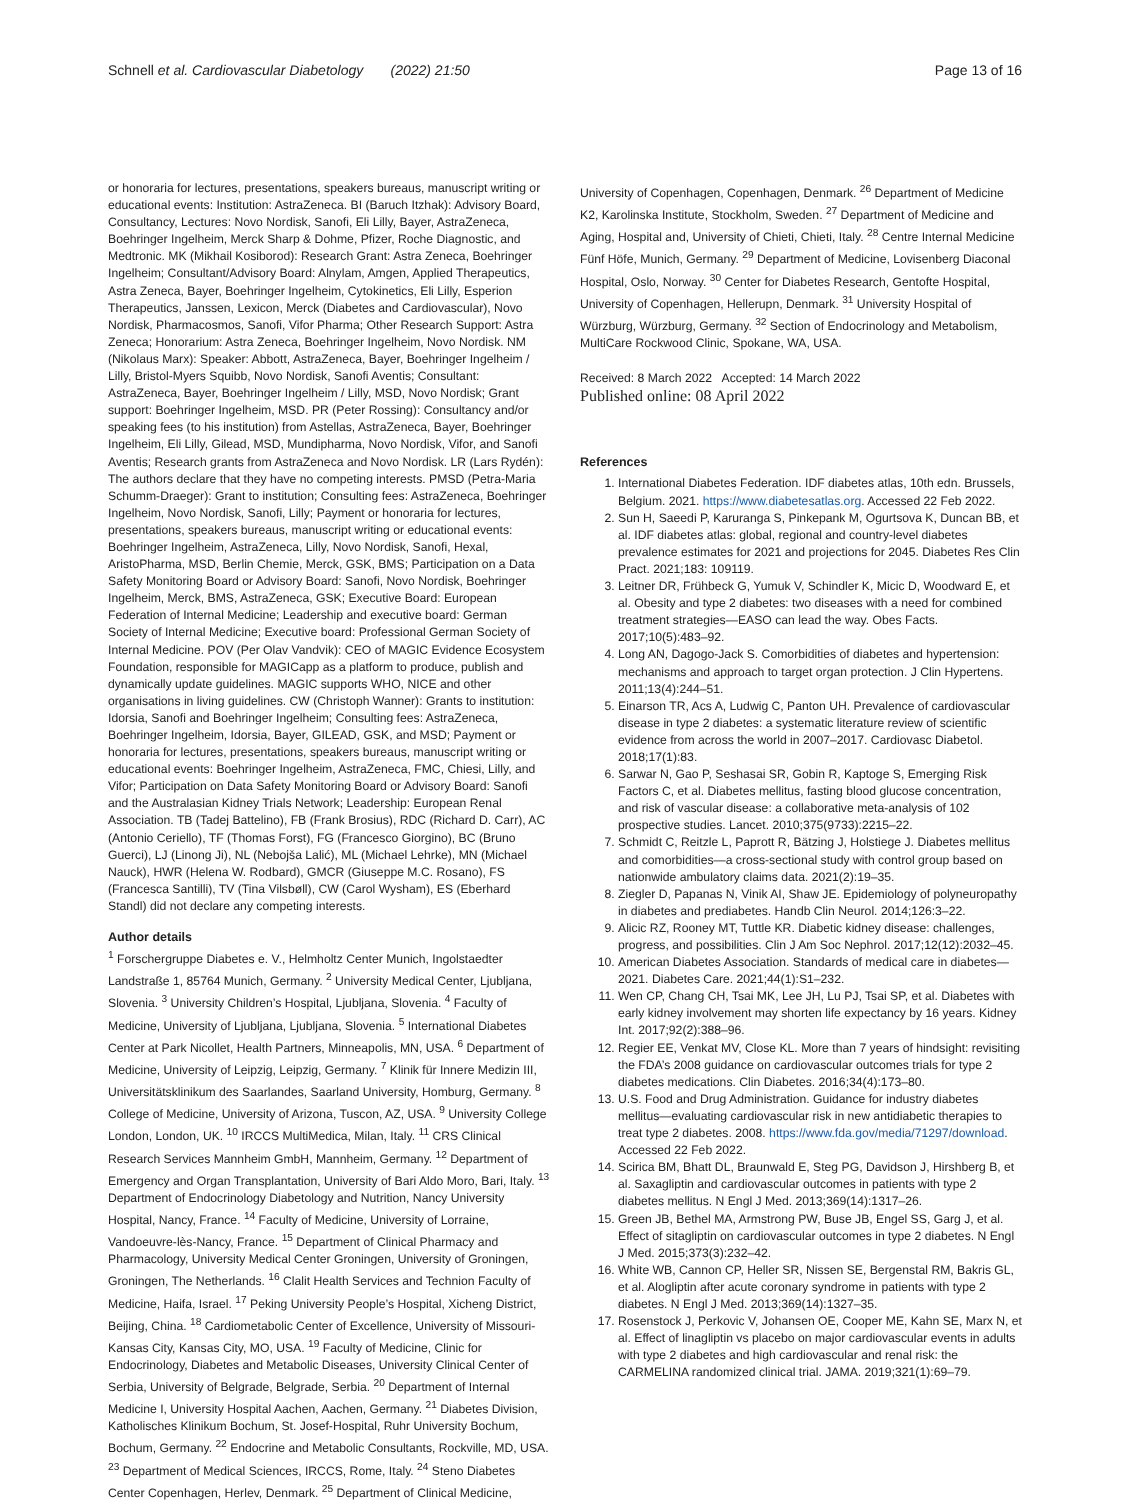Schnell et al. Cardiovascular Diabetology (2022) 21:50 Page 13 of 16
or honoraria for lectures, presentations, speakers bureaus, manuscript writing or educational events: Institution: AstraZeneca. BI (Baruch Itzhak): Advisory Board, Consultancy, Lectures: Novo Nordisk, Sanofi, Eli Lilly, Bayer, AstraZeneca, Boehringer Ingelheim, Merck Sharp & Dohme, Pfizer, Roche Diagnostic, and Medtronic. MK (Mikhail Kosiborod): Research Grant: Astra Zeneca, Boehringer Ingelheim; Consultant/Advisory Board: Alnylam, Amgen, Applied Therapeutics, Astra Zeneca, Bayer, Boehringer Ingelheim, Cytokinetics, Eli Lilly, Esperion Therapeutics, Janssen, Lexicon, Merck (Diabetes and Cardiovascular), Novo Nordisk, Pharmacosmos, Sanofi, Vifor Pharma; Other Research Support: Astra Zeneca; Honorarium: Astra Zeneca, Boehringer Ingelheim, Novo Nordisk. NM (Nikolaus Marx): Speaker: Abbott, AstraZeneca, Bayer, Boehringer Ingelheim / Lilly, Bristol-Myers Squibb, Novo Nordisk, Sanofi Aventis; Consultant: AstraZeneca, Bayer, Boehringer Ingelheim / Lilly, MSD, Novo Nordisk; Grant support: Boehringer Ingelheim, MSD. PR (Peter Rossing): Consultancy and/or speaking fees (to his institution) from Astellas, AstraZeneca, Bayer, Boehringer Ingelheim, Eli Lilly, Gilead, MSD, Mundipharma, Novo Nordisk, Vifor, and Sanofi Aventis; Research grants from AstraZeneca and Novo Nordisk. LR (Lars Rydén): The authors declare that they have no competing interests. PMSD (Petra-Maria Schumm-Draeger): Grant to institution; Consulting fees: AstraZeneca, Boehringer Ingelheim, Novo Nordisk, Sanofi, Lilly; Payment or honoraria for lectures, presentations, speakers bureaus, manuscript writing or educational events: Boehringer Ingelheim, AstraZeneca, Lilly, Novo Nordisk, Sanofi, Hexal, AristoPharma, MSD, Berlin Chemie, Merck, GSK, BMS; Participation on a Data Safety Monitoring Board or Advisory Board: Sanofi, Novo Nordisk, Boehringer Ingelheim, Merck, BMS, AstraZeneca, GSK; Executive Board: European Federation of Internal Medicine; Leadership and executive board: German Society of Internal Medicine; Executive board: Professional German Society of Internal Medicine. POV (Per Olav Vandvik): CEO of MAGIC Evidence Ecosystem Foundation, responsible for MAGICapp as a platform to produce, publish and dynamically update guidelines. MAGIC supports WHO, NICE and other organisations in living guidelines. CW (Christoph Wanner): Grants to institution: Idorsia, Sanofi and Boehringer Ingelheim; Consulting fees: AstraZeneca, Boehringer Ingelheim, Idorsia, Bayer, GILEAD, GSK, and MSD; Payment or honoraria for lectures, presentations, speakers bureaus, manuscript writing or educational events: Boehringer Ingelheim, AstraZeneca, FMC, Chiesi, Lilly, and Vifor; Participation on Data Safety Monitoring Board or Advisory Board: Sanofi and the Australasian Kidney Trials Network; Leadership: European Renal Association. TB (Tadej Battelino), FB (Frank Brosius), RDC (Richard D. Carr), AC (Antonio Ceriello), TF (Thomas Forst), FG (Francesco Giorgino), BC (Bruno Guerci), LJ (Linong Ji), NL (Nebojša Lalić), ML (Michael Lehrke), MN (Michael Nauck), HWR (Helena W. Rodbard), GMCR (Giuseppe M.C. Rosano), FS (Francesca Santilli), TV (Tina Vilsbøll), CW (Carol Wysham), ES (Eberhard Standl) did not declare any competing interests.
Author details
<sup>1</sup> Forschergruppe Diabetes e. V., Helmholtz Center Munich, Ingolstaedter Landstraße 1, 85764 Munich, Germany. <sup>2</sup> University Medical Center, Ljubljana, Slovenia. <sup>3</sup> University Children’s Hospital, Ljubljana, Slovenia. <sup>4</sup> Faculty of Medicine, University of Ljubljana, Ljubljana, Slovenia. <sup>5</sup> International Diabetes Center at Park Nicollet, Health Partners, Minneapolis, MN, USA. <sup>6</sup> Department of Medicine, University of Leipzig, Leipzig, Germany. <sup>7</sup> Klinik für Innere Medizin III, Universitätsklinikum des Saarlandes, Saarland University, Homburg, Germany. <sup>8</sup> College of Medicine, University of Arizona, Tuscon, AZ, USA. <sup>9</sup> University College London, London, UK. <sup>10</sup> IRCCS MultiMedica, Milan, Italy. <sup>11</sup> CRS Clinical Research Services Mannheim GmbH, Mannheim, Germany. <sup>12</sup> Department of Emergency and Organ Transplantation, University of Bari Aldo Moro, Bari, Italy. <sup>13</sup> Department of Endocrinology Diabetology and Nutrition, Nancy University Hospital, Nancy, France. <sup>14</sup> Faculty of Medicine, University of Lorraine, Vandoeuvre-lès-Nancy, France. <sup>15</sup> Department of Clinical Pharmacy and Pharmacology, University Medical Center Groningen, University of Groningen, Groningen, The Netherlands. <sup>16</sup> Clalit Health Services and Technion Faculty of Medicine, Haifa, Israel. <sup>17</sup> Peking University People’s Hospital, Xicheng District, Beijing, China. <sup>18</sup> Cardiometabolic Center of Excellence, University of Missouri-Kansas City, Kansas City, MO, USA. <sup>19</sup> Faculty of Medicine, Clinic for Endocrinology, Diabetes and Metabolic Diseases, University Clinical Center of Serbia, University of Belgrade, Belgrade, Serbia. <sup>20</sup> Department of Internal Medicine I, University Hospital Aachen, Aachen, Germany. <sup>21</sup> Diabetes Division, Katholisches Klinikum Bochum, St. Josef-Hospital, Ruhr University Bochum, Bochum, Germany. <sup>22</sup> Endocrine and Metabolic Consultants, Rockville, MD, USA. <sup>23</sup> Department of Medical Sciences, IRCCS, Rome, Italy. <sup>24</sup> Steno Diabetes Center Copenhagen, Herlev, Denmark. <sup>25</sup> Department of Clinical Medicine,
University of Copenhagen, Copenhagen, Denmark. <sup>26</sup> Department of Medicine K2, Karolinska Institute, Stockholm, Sweden. <sup>27</sup> Department of Medicine and Aging, Hospital and, University of Chieti, Chieti, Italy. <sup>28</sup> Centre Internal Medicine Fünf Höfe, Munich, Germany. <sup>29</sup> Department of Medicine, Lovisenberg Diaconal Hospital, Oslo, Norway. <sup>30</sup> Center for Diabetes Research, Gentofte Hospital, University of Copenhagen, Hellerupn, Denmark. <sup>31</sup> University Hospital of Würzburg, Würzburg, Germany. <sup>32</sup> Section of Endocrinology and Metabolism, MultiCare Rockwood Clinic, Spokane, WA, USA.
Received: 8 March 2022 Accepted: 14 March 2022
Published online: 08 April 2022
References
1. International Diabetes Federation. IDF diabetes atlas, 10th edn. Brussels, Belgium. 2021. https://www.diabetesatlas.org. Accessed 22 Feb 2022.
2. Sun H, Saeedi P, Karuranga S, Pinkepank M, Ogurtsova K, Duncan BB, et al. IDF diabetes atlas: global, regional and country-level diabetes prevalence estimates for 2021 and projections for 2045. Diabetes Res Clin Pract. 2021;183: 109119.
3. Leitner DR, Frühbeck G, Yumuk V, Schindler K, Micic D, Woodward E, et al. Obesity and type 2 diabetes: two diseases with a need for combined treatment strategies—EASO can lead the way. Obes Facts. 2017;10(5):483–92.
4. Long AN, Dagogo-Jack S. Comorbidities of diabetes and hypertension: mechanisms and approach to target organ protection. J Clin Hypertens. 2011;13(4):244–51.
5. Einarson TR, Acs A, Ludwig C, Panton UH. Prevalence of cardiovascular disease in type 2 diabetes: a systematic literature review of scientific evidence from across the world in 2007–2017. Cardiovasc Diabetol. 2018;17(1):83.
6. Sarwar N, Gao P, Seshasai SR, Gobin R, Kaptoge S, Emerging Risk Factors C, et al. Diabetes mellitus, fasting blood glucose concentration, and risk of vascular disease: a collaborative meta-analysis of 102 prospective studies. Lancet. 2010;375(9733):2215–22.
7. Schmidt C, Reitzle L, Paprott R, Bätzing J, Holstiege J. Diabetes mellitus and comorbidities—a cross-sectional study with control group based on nationwide ambulatory claims data. 2021(2):19–35.
8. Ziegler D, Papanas N, Vinik AI, Shaw JE. Epidemiology of polyneuropathy in diabetes and prediabetes. Handb Clin Neurol. 2014;126:3–22.
9. Alicic RZ, Rooney MT, Tuttle KR. Diabetic kidney disease: challenges, progress, and possibilities. Clin J Am Soc Nephrol. 2017;12(12):2032–45.
10. American Diabetes Association. Standards of medical care in diabetes—2021. Diabetes Care. 2021;44(1):S1–232.
11. Wen CP, Chang CH, Tsai MK, Lee JH, Lu PJ, Tsai SP, et al. Diabetes with early kidney involvement may shorten life expectancy by 16 years. Kidney Int. 2017;92(2):388–96.
12. Regier EE, Venkat MV, Close KL. More than 7 years of hindsight: revisiting the FDA’s 2008 guidance on cardiovascular outcomes trials for type 2 diabetes medications. Clin Diabetes. 2016;34(4):173–80.
13. U.S. Food and Drug Administration. Guidance for industry diabetes mellitus—evaluating cardiovascular risk in new antidiabetic therapies to treat type 2 diabetes. 2008. https://www.fda.gov/media/71297/download. Accessed 22 Feb 2022.
14. Scirica BM, Bhatt DL, Braunwald E, Steg PG, Davidson J, Hirshberg B, et al. Saxagliptin and cardiovascular outcomes in patients with type 2 diabetes mellitus. N Engl J Med. 2013;369(14):1317–26.
15. Green JB, Bethel MA, Armstrong PW, Buse JB, Engel SS, Garg J, et al. Effect of sitagliptin on cardiovascular outcomes in type 2 diabetes. N Engl J Med. 2015;373(3):232–42.
16. White WB, Cannon CP, Heller SR, Nissen SE, Bergenstal RM, Bakris GL, et al. Alogliptin after acute coronary syndrome in patients with type 2 diabetes. N Engl J Med. 2013;369(14):1327–35.
17. Rosenstock J, Perkovic V, Johansen OE, Cooper ME, Kahn SE, Marx N, et al. Effect of linagliptin vs placebo on major cardiovascular events in adults with type 2 diabetes and high cardiovascular and renal risk: the CARMELINA randomized clinical trial. JAMA. 2019;321(1):69–79.